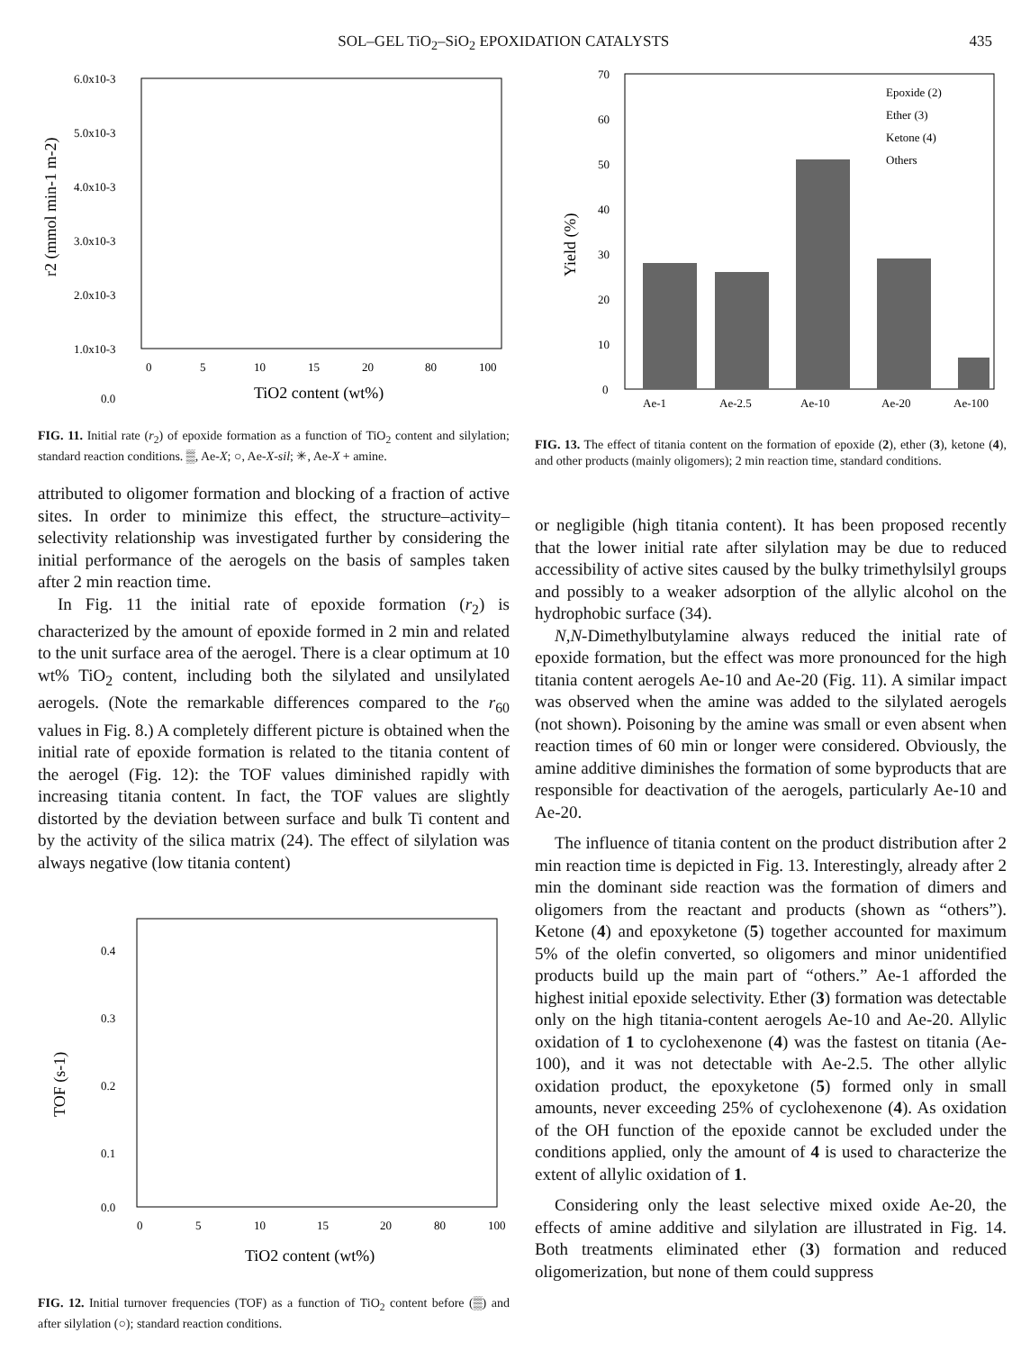SOL–GEL TiO<sub>2</sub>–SiO<sub>2</sub> EPOXIDATION CATALYSTS 435
6.0x10-3
5.0x10-3
4.0x10-3
3.0x10-3
2.0x10-3
1.0x10-3
0.0
0
5
10
15
20
80
100
TiO2 content (wt%)
r2 (mmol min-1 m-2)
FIG. 11. Initial rate (r<sub>2</sub>) of epoxide formation as a function of TiO<sub>2</sub> content and silylation; standard reaction conditions. ▒, Ae-X; ○, Ae-X-sil; ✳, Ae-X + amine.
attributed to oligomer formation and blocking of a fraction of active sites. In order to minimize this effect, the structure–activity–selectivity relationship was investigated further by considering the initial performance of the aerogels on the basis of samples taken after 2 min reaction time.
In Fig. 11 the initial rate of epoxide formation (r<sub>2</sub>) is characterized by the amount of epoxide formed in 2 min and related to the unit surface area of the aerogel. There is a clear optimum at 10 wt% TiO<sub>2</sub> content, including both the silylated and unsilylated aerogels. (Note the remarkable differences compared to the r<sub>60</sub> values in Fig. 8.) A completely different picture is obtained when the initial rate of epoxide formation is related to the titania content of the aerogel (Fig. 12): the TOF values diminished rapidly with increasing titania content. In fact, the TOF values are slightly distorted by the deviation between surface and bulk Ti content and by the activity of the silica matrix (24). The effect of silylation was always negative (low titania content)
0.4
0.3
0.2
0.1
0.0
0
5
10
15
20
80
100
TiO2 content (wt%)
TOF (s-1)
FIG. 12. Initial turnover frequencies (TOF) as a function of TiO<sub>2</sub> content before (▒) and after silylation (○); standard reaction conditions.
70
60
50
40
30
20
10
0
Ae-1
Ae-2.5
Ae-10
Ae-20
Ae-100
Epoxide (2)
Ether (3)
Ketone (4)
Others
Yield (%)
FIG. 13. The effect of titania content on the formation of epoxide (2), ether (3), ketone (4), and other products (mainly oligomers); 2 min reaction time, standard conditions.
or negligible (high titania content). It has been proposed recently that the lower initial rate after silylation may be due to reduced accessibility of active sites caused by the bulky trimethylsilyl groups and possibly to a weaker adsorption of the allylic alcohol on the hydrophobic surface (34).
N,N-Dimethylbutylamine always reduced the initial rate of epoxide formation, but the effect was more pronounced for the high titania content aerogels Ae-10 and Ae-20 (Fig. 11). A similar impact was observed when the amine was added to the silylated aerogels (not shown). Poisoning by the amine was small or even absent when reaction times of 60 min or longer were considered. Obviously, the amine additive diminishes the formation of some byproducts that are responsible for deactivation of the aerogels, particularly Ae-10 and Ae-20.
The influence of titania content on the product distribution after 2 min reaction time is depicted in Fig. 13. Interestingly, already after 2 min the dominant side reaction was the formation of dimers and oligomers from the reactant and products (shown as “others”). Ketone (4) and epoxyketone (5) together accounted for maximum 5% of the olefin converted, so oligomers and minor unidentified products build up the main part of “others.” Ae-1 afforded the highest initial epoxide selectivity. Ether (3) formation was detectable only on the high titania-content aerogels Ae-10 and Ae-20. Allylic oxidation of 1 to cyclohexenone (4) was the fastest on titania (Ae-100), and it was not detectable with Ae-2.5. The other allylic oxidation product, the epoxyketone (5) formed only in small amounts, never exceeding 25% of cyclohexenone (4). As oxidation of the OH function of the epoxide cannot be excluded under the conditions applied, only the amount of 4 is used to characterize the extent of allylic oxidation of 1.
Considering only the least selective mixed oxide Ae-20, the effects of amine additive and silylation are illustrated in Fig. 14. Both treatments eliminated ether (3) formation and reduced oligomerization, but none of them could suppress